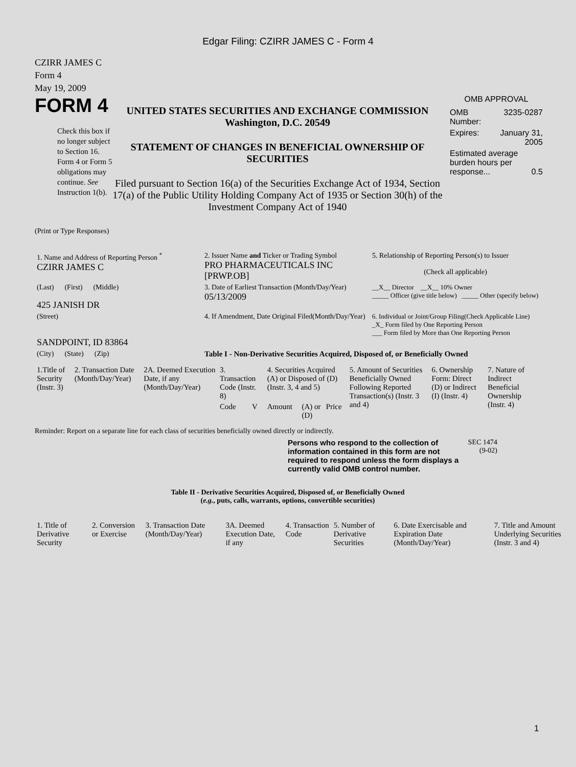Edgar Filing: CZIRR JAMES C - Form 4
CZIRR JAMES C
Form 4
May 19, 2009
FORM 4
Check this box if no longer subject to Section 16. Form 4 or Form 5 obligations may continue. See Instruction 1(b).
UNITED STATES SECURITIES AND EXCHANGE COMMISSION
Washington, D.C. 20549
STATEMENT OF CHANGES IN BENEFICIAL OWNERSHIP OF SECURITIES
Filed pursuant to Section 16(a) of the Securities Exchange Act of 1934, Section 17(a) of the Public Utility Holding Company Act of 1935 or Section 30(h) of the Investment Company Act of 1940
OMB APPROVAL
| OMB Number: | 3235-0287 |
| Expires: | January 31, 2005 |
| Estimated average burden hours per response... 0.5 | |
(Print or Type Responses)
| 1. Name and Address of Reporting Person <sup>*</sup> CZIRR JAMES C | 2. Issuer Name and Ticker or Trading Symbol PRO PHARMACEUTICALS INC [PRWP.OB] | 5. Relationship of Reporting Person(s) to Issuer (Check all applicable) |
| (Last) (First) (Middle) 425 JANISH DR | 3. Date of Earliest Transaction (Month/Day/Year) 05/13/2009 | __X__ Director __X__ 10% Owner _____ Officer (give title below) _____ Other (specify below) |
| (Street) SANDPOINT, ID 83864 | 4. If Amendment, Date Original Filed(Month/Day/Year) | 6. Individual or Joint/Group Filing(Check Applicable Line) _X_ Form filed by One Reporting Person ___ Form filed by More than One Reporting Person |
| (City) (State) (Zip) | Table I - Non-Derivative Securities Acquired, Disposed of, or Beneficially Owned | |
| 1.Title of Security (Instr. 3) | 2. Transaction Date (Month/Day/Year) | 2A. Deemed Execution Date, if any (Month/Day/Year) | 3. Transaction Code (Instr. 8) | | 4. Securities Acquired (A) or Disposed of (D) (Instr. 3, 4 and 5) | | | 5. Amount of Securities Beneficially Owned Following Reported Transaction(s) (Instr. 3 and 4) | 6. Ownership Form: Direct (D) or Indirect (I) (Instr. 4) | 7. Nature of Indirect Beneficial Ownership (Instr. 4) |
| | | | Code | V | Amount | (A) or (D) | Price | | | |
Reminder: Report on a separate line for each class of securities beneficially owned directly or indirectly.
Persons who respond to the collection of information contained in this form are not required to respond unless the form displays a currently valid OMB control number.
SEC 1474 (9-02)
Table II - Derivative Securities Acquired, Disposed of, or Beneficially Owned
(e.g., puts, calls, warrants, options, convertible securities)
| 1. Title of Derivative Security | 2. Conversion or Exercise | 3. Transaction Date (Month/Day/Year) | 3A. Deemed Execution Date, if any | 4. Transaction Code | 5. Number of Derivative Securities | 6. Date Exercisable and Expiration Date (Month/Day/Year) | 7. Title and Amount Underlying Securities (Instr. 3 and 4) |
1